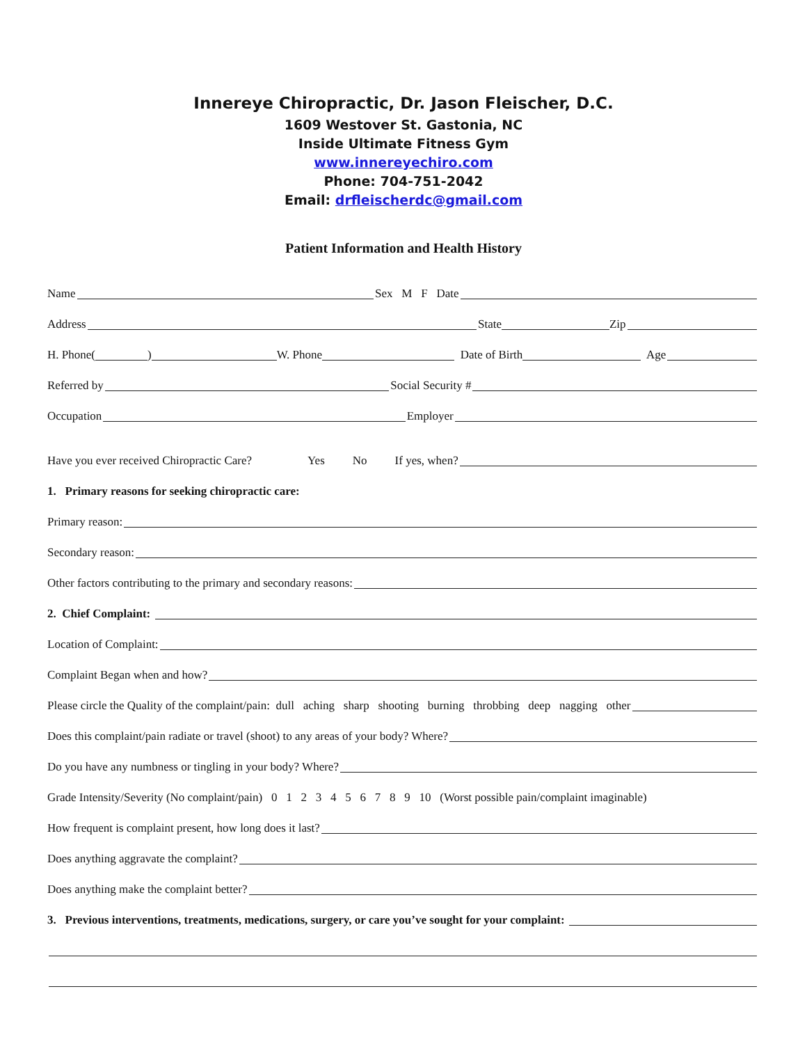Innereye Chiropractic, Dr. Jason Fleischer, D.C.
1609 Westover St. Gastonia, NC
Inside Ultimate Fitness Gym
www.innereyechiro.com
Phone: 704-751-2042
Email: drfleischerdc@gmail.com
Patient Information and Health History
Name Sex M F Date
Address State Zip
H. Phone( ) W. Phone Date of Birth Age
Referred by Social Security #
Occupation Employer
Have you ever received Chiropractic Care? Yes No If yes, when?
1. Primary reasons for seeking chiropractic care:
Primary reason:
Secondary reason:
Other factors contributing to the primary and secondary reasons:
2. Chief Complaint:
Location of Complaint:
Complaint Began when and how?
Please circle the Quality of the complaint/pain: dull aching sharp shooting burning throbbing deep nagging other
Does this complaint/pain radiate or travel (shoot) to any areas of your body? Where?
Do you have any numbness or tingling in your body? Where?
Grade Intensity/Severity (No complaint/pain) 0 1 2 3 4 5 6 7 8 9 10 (Worst possible pain/complaint imaginable)
How frequent is complaint present, how long does it last?
Does anything aggravate the complaint?
Does anything make the complaint better?
3. Previous interventions, treatments, medications, surgery, or care you’ve sought for your complaint: